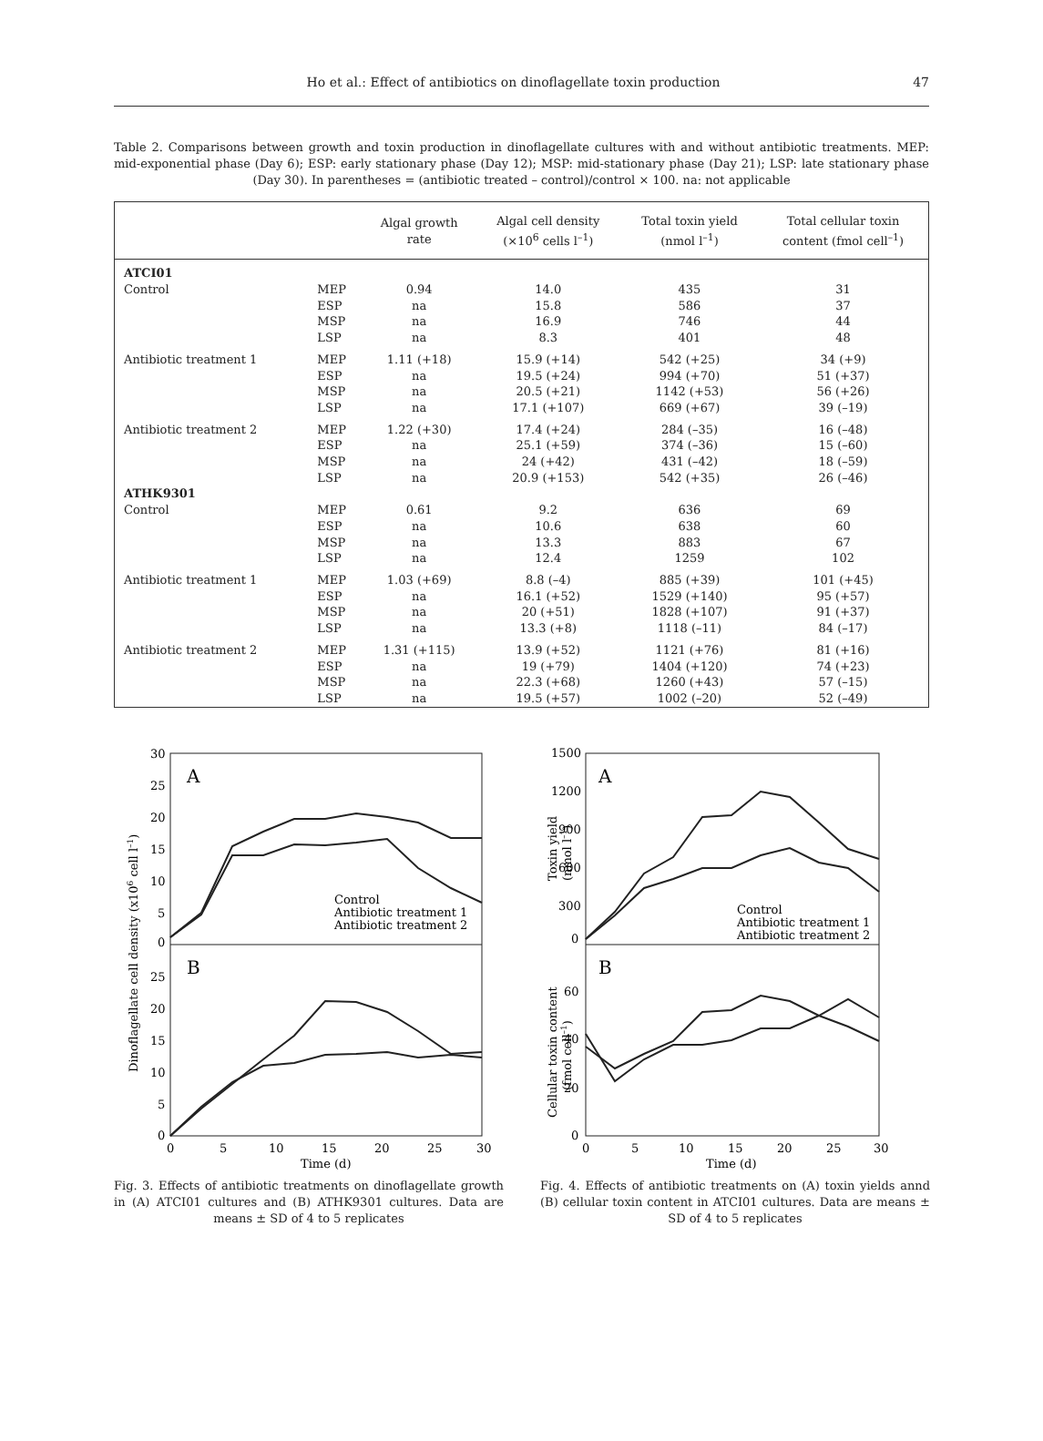Ho et al.: Effect of antibiotics on dinoflagellate toxin production 47
Table 2. Comparisons between growth and toxin production in dinoflagellate cultures with and without antibiotic treatments. MEP: mid-exponential phase (Day 6); ESP: early stationary phase (Day 12); MSP: mid-stationary phase (Day 21); LSP: late stationary phase (Day 30). In parentheses = (antibiotic treated – control)/control × 100. na: not applicable
| | | Algal growth rate | Algal cell density (×10<sup>6</sup> cells l<sup>–1</sup>) | Total toxin yield (nmol l<sup>–1</sup>) | Total cellular toxin content (fmol cell<sup>–1</sup>) |
| --- | --- | --- | --- | --- | --- |
| ATCI01 | | | | | |
| Control | MEP | 0.94 | 14.0 | 435 | 31 |
| | ESP | na | 15.8 | 586 | 37 |
| | MSP | na | 16.9 | 746 | 44 |
| | LSP | na | 8.3 | 401 | 48 |
| Antibiotic treatment 1 | MEP | 1.11 (+18) | 15.9 (+14) | 542 (+25) | 34 (+9) |
| | ESP | na | 19.5 (+24) | 994 (+70) | 51 (+37) |
| | MSP | na | 20.5 (+21) | 1142 (+53) | 56 (+26) |
| | LSP | na | 17.1 (+107) | 669 (+67) | 39 (–19) |
| Antibiotic treatment 2 | MEP | 1.22 (+30) | 17.4 (+24) | 284 (–35) | 16 (–48) |
| | ESP | na | 25.1 (+59) | 374 (–36) | 15 (–60) |
| | MSP | na | 24 (+42) | 431 (–42) | 18 (–59) |
| | LSP | na | 20.9 (+153) | 542 (+35) | 26 (–46) |
| ATHK9301 | | | | | |
| Control | MEP | 0.61 | 9.2 | 636 | 69 |
| | ESP | na | 10.6 | 638 | 60 |
| | MSP | na | 13.3 | 883 | 67 |
| | LSP | na | 12.4 | 1259 | 102 |
| Antibiotic treatment 1 | MEP | 1.03 (+69) | 8.8 (–4) | 885 (+39) | 101 (+45) |
| | ESP | na | 16.1 (+52) | 1529 (+140) | 95 (+57) |
| | MSP | na | 20 (+51) | 1828 (+107) | 91 (+37) |
| | LSP | na | 13.3 (+8) | 1118 (–11) | 84 (–17) |
| Antibiotic treatment 2 | MEP | 1.31 (+115) | 13.9 (+52) | 1121 (+76) | 81 (+16) |
| | ESP | na | 19 (+79) | 1404 (+120) | 74 (+23) |
| | MSP | na | 22.3 (+68) | 1260 (+43) | 57 (–15) |
| | LSP | na | 19.5 (+57) | 1002 (–20) | 52 (–49) |
A
B
30
25
20
15
10
5
0
25
20
15
10
5
0
0
5
10
15
20
25
30
Time (d)
Dinoflagellate cell density (x106 cell l–1)
Control
Antibiotic treatment 1
Antibiotic treatment 2
Fig. 3. Effects of antibiotic treatments on dinoflagellate growth in (A) ATCI01 cultures and (B) ATHK9301 cultures. Data are means ± SD of 4 to 5 replicates
A
B
1500
1200
900
600
300
0
60
40
20
0
0
5
10
15
20
25
30
Time (d)
Toxin yield
(nmol l–1)
Cellular toxin content
(fmol cell–1)
Control
Antibiotic treatment 1
Antibiotic treatment 2
Fig. 4. Effects of antibiotic treatments on (A) toxin yields annd (B) cellular toxin content in ATCI01 cultures. Data are means ± SD of 4 to 5 replicates